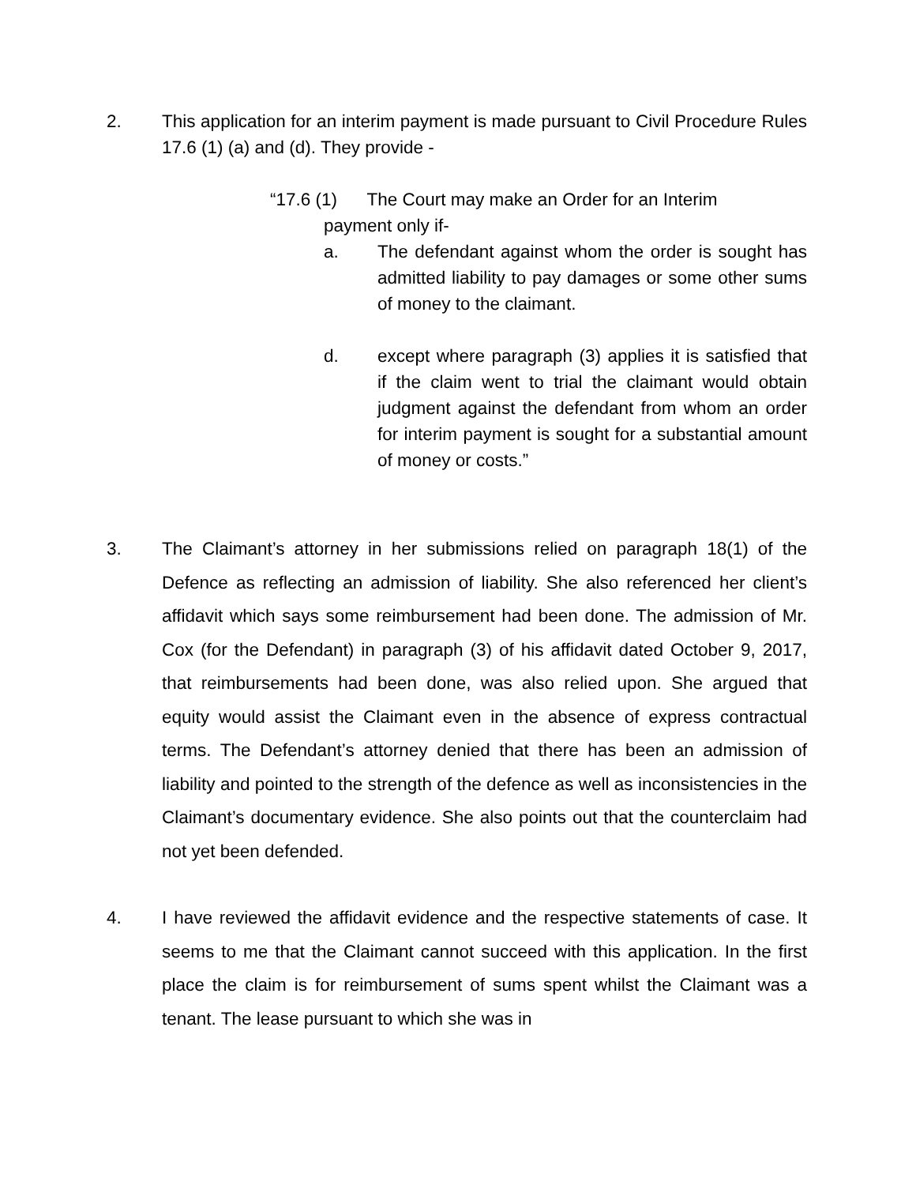2.
This application for an interim payment is made pursuant to Civil Procedure Rules 17.6 (1) (a) and (d). They provide -
“17.6 (1) The Court may make an Order for an Interim
payment only if-
a. The defendant against whom the order is sought has admitted liability to pay damages or some other sums of money to the claimant.
d. except where paragraph (3) applies it is satisfied that if the claim went to trial the claimant would obtain judgment against the defendant from whom an order for interim payment is sought for a substantial amount of money or costs.”
3.
The Claimant’s attorney in her submissions relied on paragraph 18(1) of the Defence as reflecting an admission of liability. She also referenced her client’s affidavit which says some reimbursement had been done. The admission of Mr. Cox (for the Defendant) in paragraph (3) of his affidavit dated October 9, 2017, that reimbursements had been done, was also relied upon. She argued that equity would assist the Claimant even in the absence of express contractual terms. The Defendant’s attorney denied that there has been an admission of liability and pointed to the strength of the defence as well as inconsistencies in the Claimant’s documentary evidence. She also points out that the counterclaim had not yet been defended.
4.
I have reviewed the affidavit evidence and the respective statements of case. It seems to me that the Claimant cannot succeed with this application. In the first place the claim is for reimbursement of sums spent whilst the Claimant was a tenant. The lease pursuant to which she was in